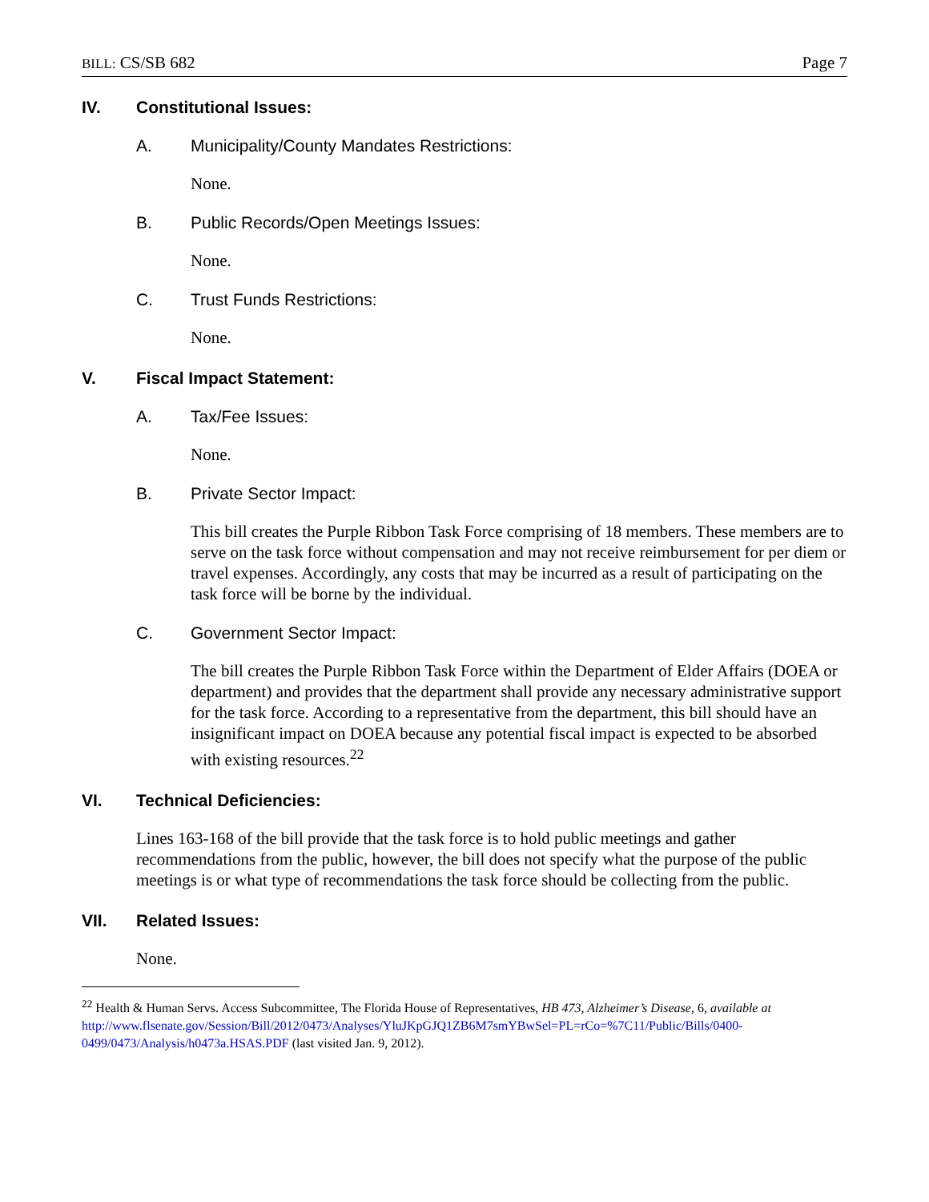BILL: CS/SB 682 Page 7
IV. Constitutional Issues:
A. Municipality/County Mandates Restrictions:
None.
B. Public Records/Open Meetings Issues:
None.
C. Trust Funds Restrictions:
None.
V. Fiscal Impact Statement:
A. Tax/Fee Issues:
None.
B. Private Sector Impact:
This bill creates the Purple Ribbon Task Force comprising of 18 members. These members are to serve on the task force without compensation and may not receive reimbursement for per diem or travel expenses. Accordingly, any costs that may be incurred as a result of participating on the task force will be borne by the individual.
C. Government Sector Impact:
The bill creates the Purple Ribbon Task Force within the Department of Elder Affairs (DOEA or department) and provides that the department shall provide any necessary administrative support for the task force. According to a representative from the department, this bill should have an insignificant impact on DOEA because any potential fiscal impact is expected to be absorbed with existing resources.<sup>22</sup>
VI. Technical Deficiencies:
Lines 163-168 of the bill provide that the task force is to hold public meetings and gather recommendations from the public, however, the bill does not specify what the purpose of the public meetings is or what type of recommendations the task force should be collecting from the public.
VII. Related Issues:
None.
<sup>22</sup> Health & Human Servs. Access Subcommittee, The Florida House of Representatives, HB 473, Alzheimer’s Disease, 6, available at http://www.flsenate.gov/Session/Bill/2012/0473/Analyses/YluJKpGJQ1ZB6M7smYBwSel=PL=rCo=%7C11/Public/Bills/0400-0499/0473/Analysis/h0473a.HSAS.PDF (last visited Jan. 9, 2012).